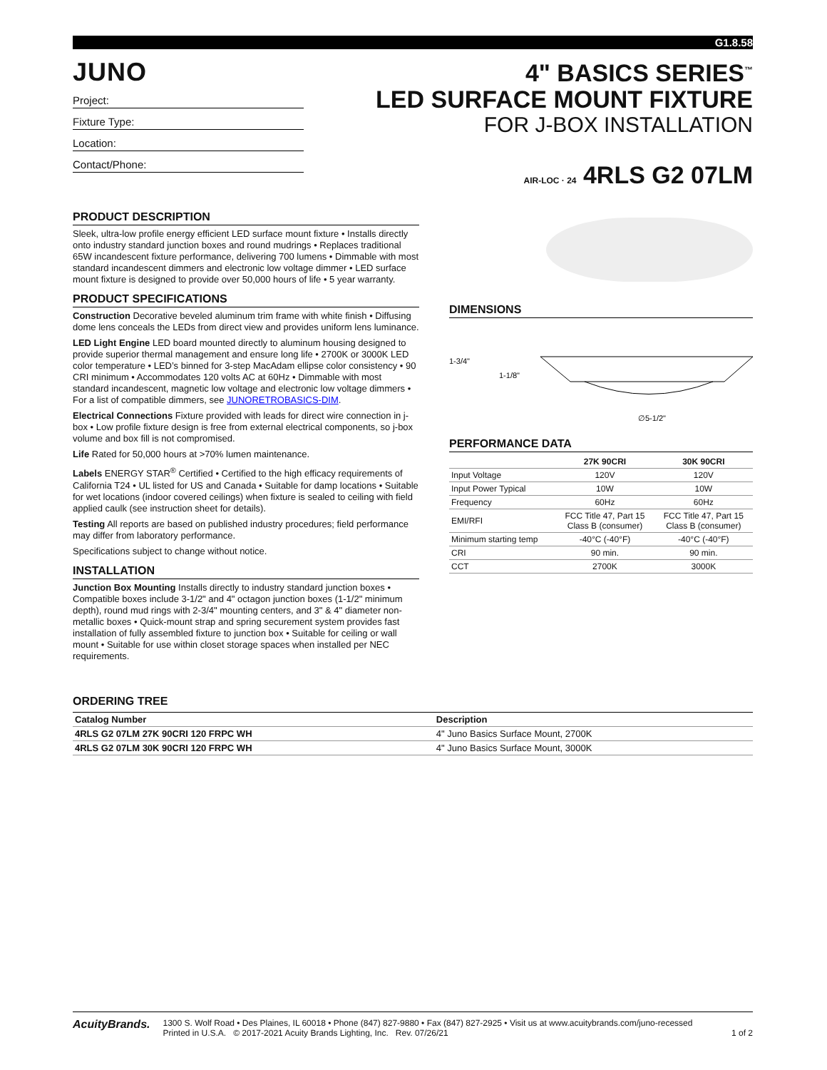G1.8.58
JUNO
Project:
Fixture Type:
Location:
Contact/Phone:
4" BASICS SERIES<sup>™</sup>
LED SURFACE MOUNT FIXTURE
FOR J-BOX INSTALLATION
AIR-LOC · 24 4RLS G2 07LM
PRODUCT DESCRIPTION
Sleek, ultra-low profile energy efficient LED surface mount fixture • Installs directly onto industry standard junction boxes and round mudrings • Replaces traditional 65W incandescent fixture performance, delivering 700 lumens • Dimmable with most standard incandescent dimmers and electronic low voltage dimmer • LED surface mount fixture is designed to provide over 50,000 hours of life • 5 year warranty.
PRODUCT SPECIFICATIONS
Construction Decorative beveled aluminum trim frame with white finish • Diffusing dome lens conceals the LEDs from direct view and provides uniform lens luminance.
LED Light Engine LED board mounted directly to aluminum housing designed to provide superior thermal management and ensure long life • 2700K or 3000K LED color temperature • LED’s binned for 3-step MacAdam ellipse color consistency • 90 CRI minimum • Accommodates 120 volts AC at 60Hz • Dimmable with most standard incandescent, magnetic low voltage and electronic low voltage dimmers • For a list of compatible dimmers, see JUNORETROBASICS-DIM.
Electrical Connections Fixture provided with leads for direct wire connection in j-box • Low profile fixture design is free from external electrical components, so j-box volume and box fill is not compromised.
Life Rated for 50,000 hours at >70% lumen maintenance.
Labels ENERGY STAR<sup>®</sup> Certified • Certified to the high efficacy requirements of California T24 • UL listed for US and Canada • Suitable for damp locations • Suitable for wet locations (indoor covered ceilings) when fixture is sealed to ceiling with field applied caulk (see instruction sheet for details).
Testing All reports are based on published industry procedures; field performance may differ from laboratory performance.
Specifications subject to change without notice.
INSTALLATION
Junction Box Mounting Installs directly to industry standard junction boxes • Compatible boxes include 3-1/2" and 4" octagon junction boxes (1-1/2" minimum depth), round mud rings with 2-3/4" mounting centers, and 3" & 4" diameter non-metallic boxes • Quick-mount strap and spring securement system provides fast installation of fully assembled fixture to junction box • Suitable for ceiling or wall mount • Suitable for use within closet storage spaces when installed per NEC requirements.
DIMENSIONS
1-3/4"
1-1/8"
∅5-1/2"
PERFORMANCE DATA
| | 27K 90CRI | 30K 90CRI |
| --- | --- | --- |
| Input Voltage | 120V | 120V |
| Input Power Typical | 10W | 10W |
| Frequency | 60Hz | 60Hz |
| EMI/RFI | FCC Title 47, Part 15 Class B (consumer) | FCC Title 47, Part 15 Class B (consumer) |
| Minimum starting temp | -40°C (-40°F) | -40°C (-40°F) |
| CRI | 90 min. | 90 min. |
| CCT | 2700K | 3000K |
ORDERING TREE
| Catalog Number | Description |
| --- | --- |
| 4RLS G2 07LM 27K 90CRI 120 FRPC WH | 4" Juno Basics Surface Mount, 2700K |
| 4RLS G2 07LM 30K 90CRI 120 FRPC WH | 4" Juno Basics Surface Mount, 3000K |
AcuityBrands.
1300 S. Wolf Road • Des Plaines, IL 60018 • Phone (847) 827-9880 • Fax (847) 827-2925 • Visit us at www.acuitybrands.com/juno-recessed
Printed in U.S.A. © 2017-2021 Acuity Brands Lighting, Inc. Rev. 07/26/21 1 of 2